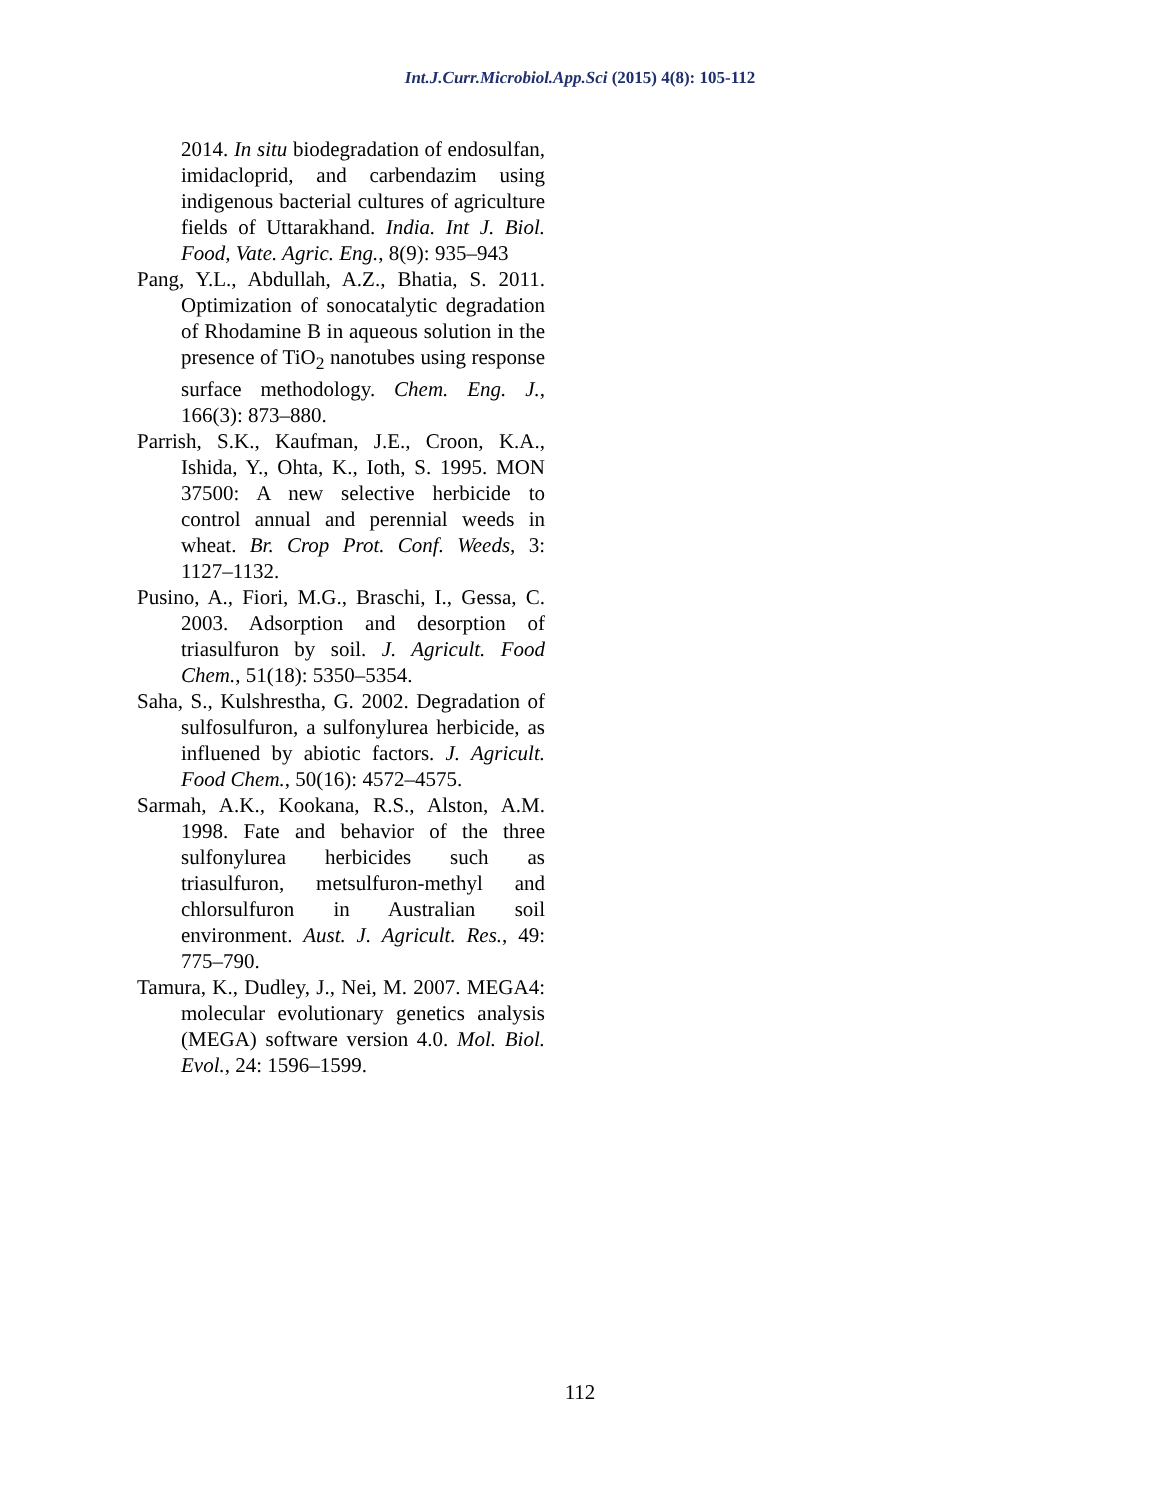Int.J.Curr.Microbiol.App.Sci (2015) 4(8): 105-112
2014. In situ biodegradation of endosulfan, imidacloprid, and carbendazim using indigenous bacterial cultures of agriculture fields of Uttarakhand. India. Int J. Biol. Food, Vate. Agric. Eng., 8(9): 935–943
Pang, Y.L., Abdullah, A.Z., Bhatia, S. 2011. Optimization of sonocatalytic degradation of Rhodamine B in aqueous solution in the presence of TiO<sub>2</sub> nanotubes using response surface methodology. Chem. Eng. J., 166(3): 873–880.
Parrish, S.K., Kaufman, J.E., Croon, K.A., Ishida, Y., Ohta, K., Ioth, S. 1995. MON 37500: A new selective herbicide to control annual and perennial weeds in wheat. Br. Crop Prot. Conf. Weeds, 3: 1127–1132.
Pusino, A., Fiori, M.G., Braschi, I., Gessa, C. 2003. Adsorption and desorption of triasulfuron by soil. J. Agricult. Food Chem., 51(18): 5350–5354.
Saha, S., Kulshrestha, G. 2002. Degradation of sulfosulfuron, a sulfonylurea herbicide, as influened by abiotic factors. J. Agricult. Food Chem., 50(16): 4572–4575.
Sarmah, A.K., Kookana, R.S., Alston, A.M. 1998. Fate and behavior of the three sulfonylurea herbicides such as triasulfuron, metsulfuron-methyl and chlorsulfuron in Australian soil environment. Aust. J. Agricult. Res., 49: 775–790.
Tamura, K., Dudley, J., Nei, M. 2007. MEGA4: molecular evolutionary genetics analysis (MEGA) software version 4.0. Mol. Biol. Evol., 24: 1596–1599.
112